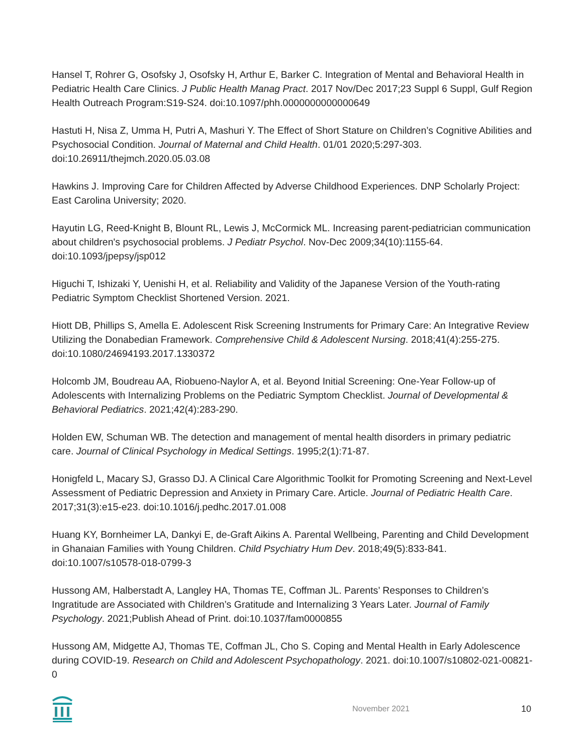Hansel T, Rohrer G, Osofsky J, Osofsky H, Arthur E, Barker C. Integration of Mental and Behavioral Health in Pediatric Health Care Clinics. J Public Health Manag Pract. 2017 Nov/Dec 2017;23 Suppl 6 Suppl, Gulf Region Health Outreach Program:S19-S24. doi:10.1097/phh.0000000000000649
Hastuti H, Nisa Z, Umma H, Putri A, Mashuri Y. The Effect of Short Stature on Children’s Cognitive Abilities and Psychosocial Condition. Journal of Maternal and Child Health. 01/01 2020;5:297-303. doi:10.26911/thejmch.2020.05.03.08
Hawkins J. Improving Care for Children Affected by Adverse Childhood Experiences. DNP Scholarly Project: East Carolina University; 2020.
Hayutin LG, Reed-Knight B, Blount RL, Lewis J, McCormick ML. Increasing parent-pediatrician communication about children's psychosocial problems. J Pediatr Psychol. Nov-Dec 2009;34(10):1155-64. doi:10.1093/jpepsy/jsp012
Higuchi T, Ishizaki Y, Uenishi H, et al. Reliability and Validity of the Japanese Version of the Youth-rating Pediatric Symptom Checklist Shortened Version. 2021.
Hiott DB, Phillips S, Amella E. Adolescent Risk Screening Instruments for Primary Care: An Integrative Review Utilizing the Donabedian Framework. Comprehensive Child & Adolescent Nursing. 2018;41(4):255-275. doi:10.1080/24694193.2017.1330372
Holcomb JM, Boudreau AA, Riobueno-Naylor A, et al. Beyond Initial Screening: One-Year Follow-up of Adolescents with Internalizing Problems on the Pediatric Symptom Checklist. Journal of Developmental & Behavioral Pediatrics. 2021;42(4):283-290.
Holden EW, Schuman WB. The detection and management of mental health disorders in primary pediatric care. Journal of Clinical Psychology in Medical Settings. 1995;2(1):71-87.
Honigfeld L, Macary SJ, Grasso DJ. A Clinical Care Algorithmic Toolkit for Promoting Screening and Next-Level Assessment of Pediatric Depression and Anxiety in Primary Care. Article. Journal of Pediatric Health Care. 2017;31(3):e15-e23. doi:10.1016/j.pedhc.2017.01.008
Huang KY, Bornheimer LA, Dankyi E, de-Graft Aikins A. Parental Wellbeing, Parenting and Child Development in Ghanaian Families with Young Children. Child Psychiatry Hum Dev. 2018;49(5):833-841. doi:10.1007/s10578-018-0799-3
Hussong AM, Halberstadt A, Langley HA, Thomas TE, Coffman JL. Parents’ Responses to Children’s Ingratitude are Associated with Children’s Gratitude and Internalizing 3 Years Later. Journal of Family Psychology. 2021;Publish Ahead of Print. doi:10.1037/fam0000855
Hussong AM, Midgette AJ, Thomas TE, Coffman JL, Cho S. Coping and Mental Health in Early Adolescence during COVID-19. Research on Child and Adolescent Psychopathology. 2021. doi:10.1007/s10802-021-00821-0
November 2021 10